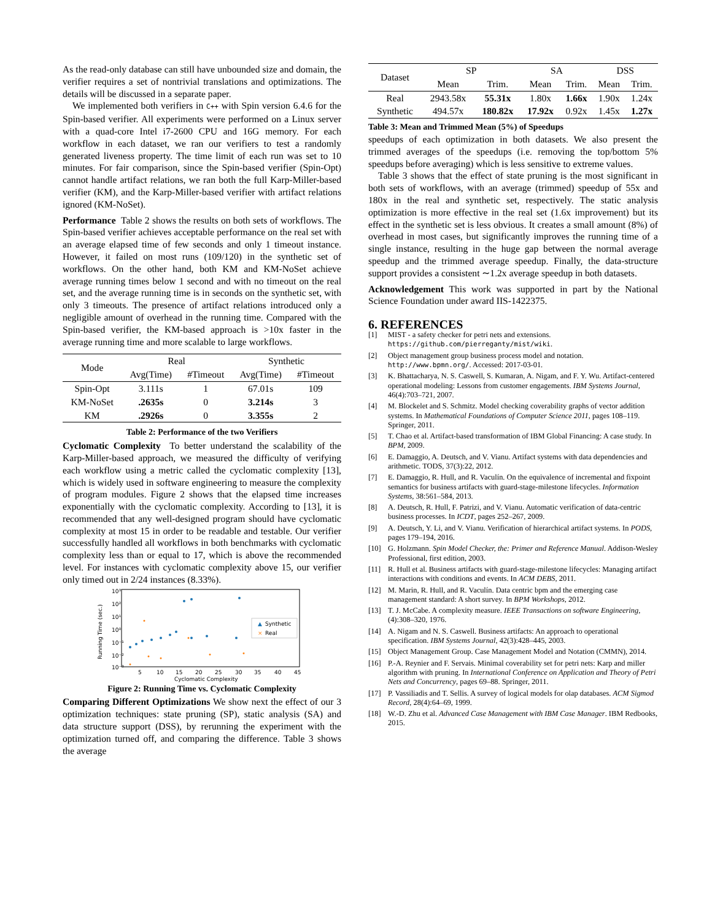As the read-only database can still have unbounded size and domain, the verifier requires a set of nontrivial translations and optimizations. The details will be discussed in a separate paper.
We implemented both verifiers in C++ with Spin version 6.4.6 for the Spin-based verifier. All experiments were performed on a Linux server with a quad-core Intel i7-2600 CPU and 16G memory. For each workflow in each dataset, we ran our verifiers to test a randomly generated liveness property. The time limit of each run was set to 10 minutes. For fair comparison, since the Spin-based verifier (Spin-Opt) cannot handle artifact relations, we ran both the full Karp-Miller-based verifier (KM), and the Karp-Miller-based verifier with artifact relations ignored (KM-NoSet).
Performance Table 2 shows the results on both sets of workflows. The Spin-based verifier achieves acceptable performance on the real set with an average elapsed time of few seconds and only 1 timeout instance. However, it failed on most runs (109/120) in the synthetic set of workflows. On the other hand, both KM and KM-NoSet achieve average running times below 1 second and with no timeout on the real set, and the average running time is in seconds on the synthetic set, with only 3 timeouts. The presence of artifact relations introduced only a negligible amount of overhead in the running time. Compared with the Spin-based verifier, the KM-based approach is >10x faster in the average running time and more scalable to large workflows.
| Mode | Real | | Synthetic | |
| | Avg(Time) | #Timeout | Avg(Time) | #Timeout |
| Spin-Opt | 3.111s | 1 | 67.01s | 109 |
| KM-NoSet | .2635s | 0 | 3.214s | 3 |
| KM | .2926s | 0 | 3.355s | 2 |
Table 2: Performance of the two Verifiers
Cyclomatic Complexity To better understand the scalability of the Karp-Miller-based approach, we measured the difficulty of verifying each workflow using a metric called the cyclomatic complexity [13], which is widely used in software engineering to measure the complexity of program modules. Figure 2 shows that the elapsed time increases exponentially with the cyclomatic complexity. According to [13], it is recommended that any well-designed program should have cyclomatic complexity at most 15 in order to be readable and testable. Our verifier successfully handled all workflows in both benchmarks with cyclomatic complexity less than or equal to 17, which is above the recommended level. For instances with cyclomatic complexity above 15, our verifier only timed out in 2/24 instances (8.33%).
10³
10²
10¹
10⁰
10⁻¹
10⁻²
10⁻³
5
10
15
20
25
30
35
40
45
Cyclomatic Complexity
Running Time (sec.)
▲
Synthetic
×
Real
Figure 2: Running Time vs. Cyclomatic Complexity
Comparing Different Optimizations We show next the effect of our 3 optimization techniques: state pruning (SP), static analysis (SA) and data structure support (DSS), by rerunning the experiment with the optimization turned off, and comparing the difference. Table 3 shows the average
| Dataset | SP | | SA | | DSS | |
| | Mean | Trim. | Mean | Trim. | Mean | Trim. |
| Real | 2943.58x | 55.31x | 1.80x | 1.66x | 1.90x | 1.24x |
| Synthetic | 494.57x | 180.82x | 17.92x | 0.92x | 1.45x | 1.27x |
Table 3: Mean and Trimmed Mean (5%) of Speedups
speedups of each optimization in both datasets. We also present the trimmed averages of the speedups (i.e. removing the top/bottom 5% speedups before averaging) which is less sensitive to extreme values.
Table 3 shows that the effect of state pruning is the most significant in both sets of workflows, with an average (trimmed) speedup of 55x and 180x in the real and synthetic set, respectively. The static analysis optimization is more effective in the real set (1.6x improvement) but its effect in the synthetic set is less obvious. It creates a small amount (8%) of overhead in most cases, but significantly improves the running time of a single instance, resulting in the huge gap between the normal average speedup and the trimmed average speedup. Finally, the data-structure support provides a consistent ∼1.2x average speedup in both datasets.
Acknowledgement This work was supported in part by the National Science Foundation under award IIS-1422375.
6. REFERENCES
[1] MIST - a safety checker for petri nets and extensions. https://github.com/pierreganty/mist/wiki.
[2] Object management group business process model and notation. http://www.bpmn.org/. Accessed: 2017-03-01.
[3] K. Bhattacharya, N. S. Caswell, S. Kumaran, A. Nigam, and F. Y. Wu. Artifact-centered operational modeling: Lessons from customer engagements. IBM Systems Journal, 46(4):703–721, 2007.
[4] M. Blockelet and S. Schmitz. Model checking coverability graphs of vector addition systems. In Mathematical Foundations of Computer Science 2011, pages 108–119. Springer, 2011.
[5] T. Chao et al. Artifact-based transformation of IBM Global Financing: A case study. In BPM, 2009.
[6] E. Damaggio, A. Deutsch, and V. Vianu. Artifact systems with data dependencies and arithmetic. TODS, 37(3):22, 2012.
[7] E. Damaggio, R. Hull, and R. Vaculín. On the equivalence of incremental and fixpoint semantics for business artifacts with guard-stage-milestone lifecycles. Information Systems, 38:561–584, 2013.
[8] A. Deutsch, R. Hull, F. Patrizi, and V. Vianu. Automatic verification of data-centric business processes. In ICDT, pages 252–267, 2009.
[9] A. Deutsch, Y. Li, and V. Vianu. Verification of hierarchical artifact systems. In PODS, pages 179–194, 2016.
[10] G. Holzmann. Spin Model Checker, the: Primer and Reference Manual. Addison-Wesley Professional, first edition, 2003.
[11] R. Hull et al. Business artifacts with guard-stage-milestone lifecycles: Managing artifact interactions with conditions and events. In ACM DEBS, 2011.
[12] M. Marin, R. Hull, and R. Vaculín. Data centric bpm and the emerging case management standard: A short survey. In BPM Workshops, 2012.
[13] T. J. McCabe. A complexity measure. IEEE Transactions on software Engineering, (4):308–320, 1976.
[14] A. Nigam and N. S. Caswell. Business artifacts: An approach to operational specification. IBM Systems Journal, 42(3):428–445, 2003.
[15] Object Management Group. Case Management Model and Notation (CMMN), 2014.
[16] P.-A. Reynier and F. Servais. Minimal coverability set for petri nets: Karp and miller algorithm with pruning. In International Conference on Application and Theory of Petri Nets and Concurrency, pages 69–88. Springer, 2011.
[17] P. Vassiliadis and T. Sellis. A survey of logical models for olap databases. ACM Sigmod Record, 28(4):64–69, 1999.
[18] W.-D. Zhu et al. Advanced Case Management with IBM Case Manager. IBM Redbooks, 2015.